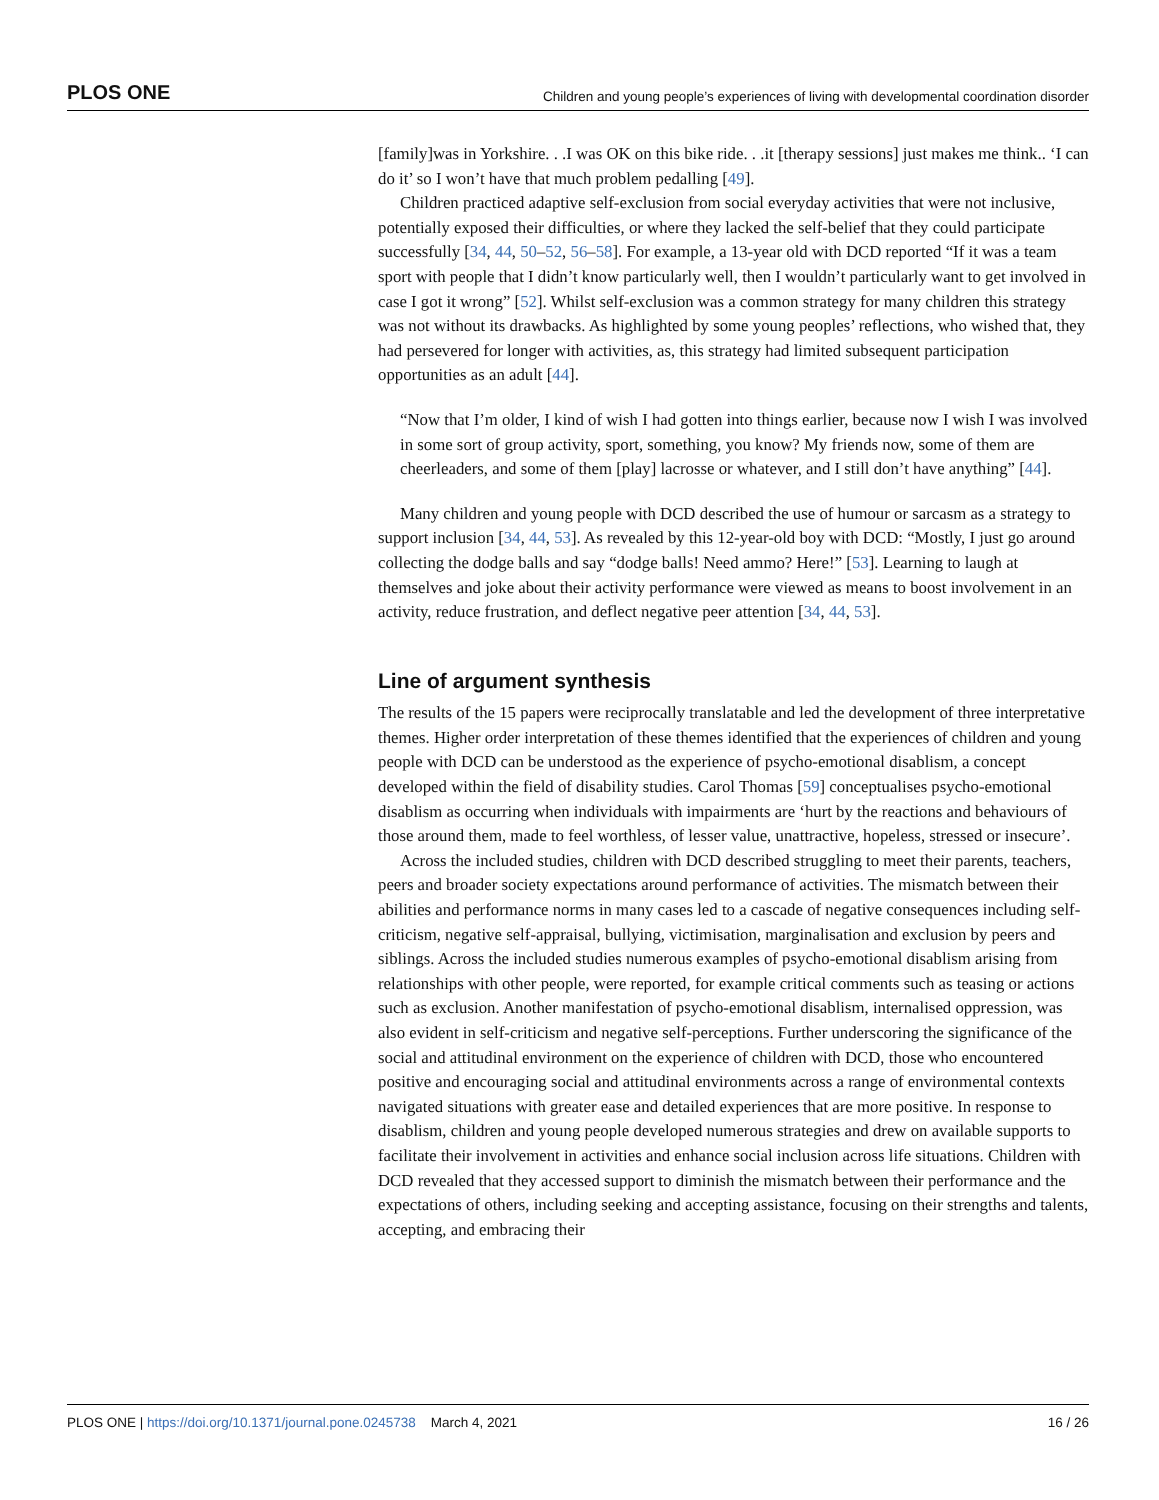PLOS ONE Children and young people’s experiences of living with developmental coordination disorder
[family]was in Yorkshire. . .I was OK on this bike ride. . .it [therapy sessions] just makes me think.. ‘I can do it’ so I won’t have that much problem pedalling [49].
Children practiced adaptive self-exclusion from social everyday activities that were not inclusive, potentially exposed their difficulties, or where they lacked the self-belief that they could participate successfully [34, 44, 50–52, 56–58]. For example, a 13-year old with DCD reported “If it was a team sport with people that I didn’t know particularly well, then I wouldn’t particularly want to get involved in case I got it wrong” [52]. Whilst self-exclusion was a common strategy for many children this strategy was not without its drawbacks. As highlighted by some young peoples’ reflections, who wished that, they had persevered for longer with activities, as, this strategy had limited subsequent participation opportunities as an adult [44].
“Now that I’m older, I kind of wish I had gotten into things earlier, because now I wish I was involved in some sort of group activity, sport, something, you know? My friends now, some of them are cheerleaders, and some of them [play] lacrosse or whatever, and I still don’t have anything” [44].
Many children and young people with DCD described the use of humour or sarcasm as a strategy to support inclusion [34, 44, 53]. As revealed by this 12-year-old boy with DCD: “Mostly, I just go around collecting the dodge balls and say “dodge balls! Need ammo? Here!” [53]. Learning to laugh at themselves and joke about their activity performance were viewed as means to boost involvement in an activity, reduce frustration, and deflect negative peer attention [34, 44, 53].
Line of argument synthesis
The results of the 15 papers were reciprocally translatable and led the development of three interpretative themes. Higher order interpretation of these themes identified that the experiences of children and young people with DCD can be understood as the experience of psycho-emotional disablism, a concept developed within the field of disability studies. Carol Thomas [59] conceptualises psycho-emotional disablism as occurring when individuals with impairments are ‘hurt by the reactions and behaviours of those around them, made to feel worthless, of lesser value, unattractive, hopeless, stressed or insecure’.
Across the included studies, children with DCD described struggling to meet their parents, teachers, peers and broader society expectations around performance of activities. The mismatch between their abilities and performance norms in many cases led to a cascade of negative consequences including self-criticism, negative self-appraisal, bullying, victimisation, marginalisation and exclusion by peers and siblings. Across the included studies numerous examples of psycho-emotional disablism arising from relationships with other people, were reported, for example critical comments such as teasing or actions such as exclusion. Another manifestation of psycho-emotional disablism, internalised oppression, was also evident in self-criticism and negative self-perceptions. Further underscoring the significance of the social and attitudinal environment on the experience of children with DCD, those who encountered positive and encouraging social and attitudinal environments across a range of environmental contexts navigated situations with greater ease and detailed experiences that are more positive. In response to disablism, children and young people developed numerous strategies and drew on available supports to facilitate their involvement in activities and enhance social inclusion across life situations. Children with DCD revealed that they accessed support to diminish the mismatch between their performance and the expectations of others, including seeking and accepting assistance, focusing on their strengths and talents, accepting, and embracing their
PLOS ONE | https://doi.org/10.1371/journal.pone.0245738 March 4, 2021 16 / 26